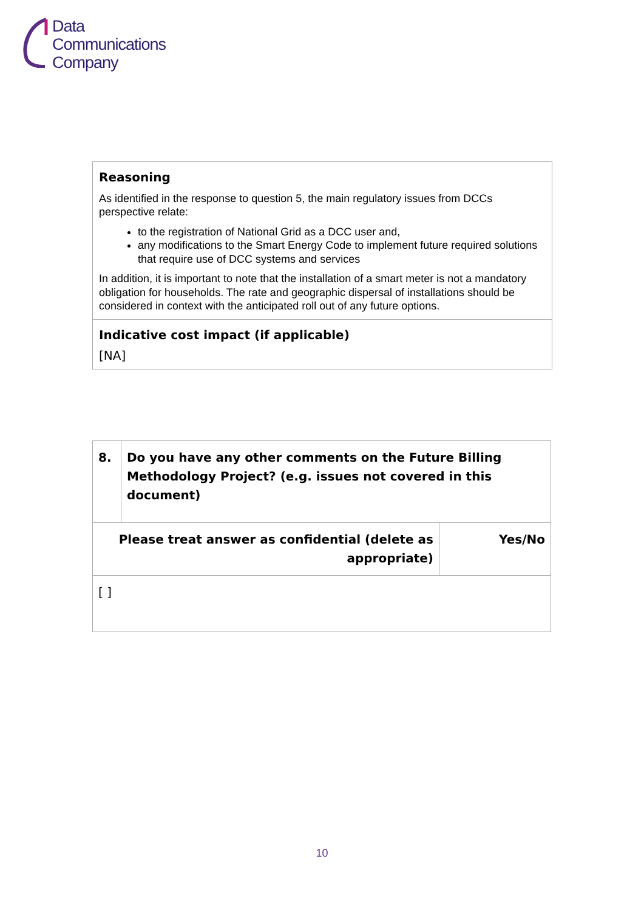Data
Communications
Company
Reasoning
As identified in the response to question 5, the main regulatory issues from DCCs perspective relate:
to the registration of National Grid as a DCC user and,
any modifications to the Smart Energy Code to implement future required solutions that require use of DCC systems and services
In addition, it is important to note that the installation of a smart meter is not a mandatory obligation for households. The rate and geographic dispersal of installations should be considered in context with the anticipated roll out of any future options.
Indicative cost impact (if applicable)
[NA]
| 8. | Do you have any other comments on the Future Billing Methodology Project? (e.g. issues not covered in this document) | |
| Please treat answer as confidential (delete as appropriate) | | Yes/No |
| [ ] | | |
10